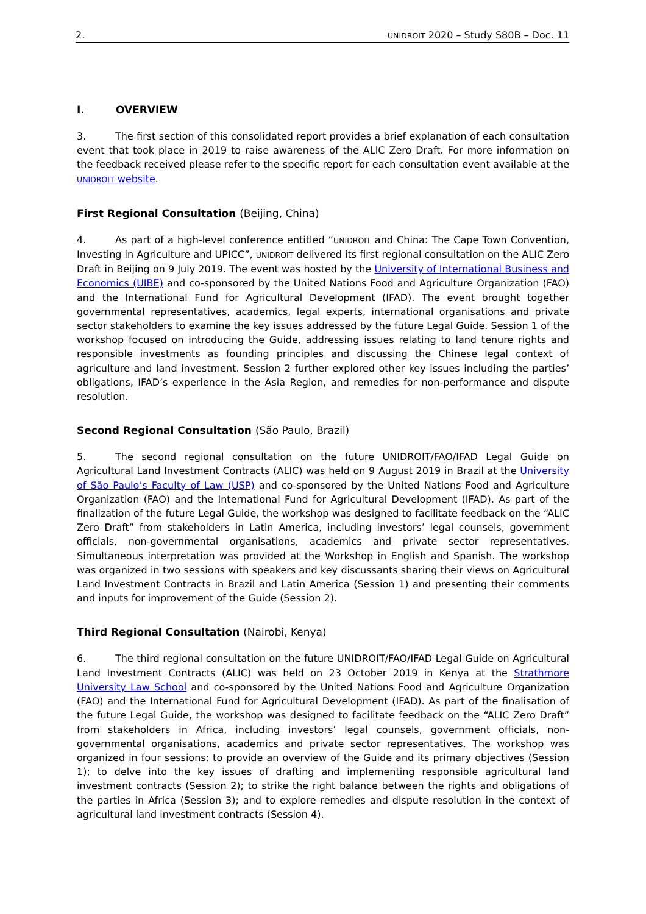2. UNIDROIT 2020 – Study S80B – Doc. 11
I. OVERVIEW
3. The first section of this consolidated report provides a brief explanation of each consultation event that took place in 2019 to raise awareness of the ALIC Zero Draft. For more information on the feedback received please refer to the specific report for each consultation event available at the UNIDROIT website.
First Regional Consultation (Beijing, China)
4. As part of a high-level conference entitled “UNIDROIT and China: The Cape Town Convention, Investing in Agriculture and UPICC”, UNIDROIT delivered its first regional consultation on the ALIC Zero Draft in Beijing on 9 July 2019. The event was hosted by the University of International Business and Economics (UIBE) and co-sponsored by the United Nations Food and Agriculture Organization (FAO) and the International Fund for Agricultural Development (IFAD). The event brought together governmental representatives, academics, legal experts, international organisations and private sector stakeholders to examine the key issues addressed by the future Legal Guide. Session 1 of the workshop focused on introducing the Guide, addressing issues relating to land tenure rights and responsible investments as founding principles and discussing the Chinese legal context of agriculture and land investment. Session 2 further explored other key issues including the parties’ obligations, IFAD’s experience in the Asia Region, and remedies for non-performance and dispute resolution.
Second Regional Consultation (São Paulo, Brazil)
5. The second regional consultation on the future UNIDROIT/FAO/IFAD Legal Guide on Agricultural Land Investment Contracts (ALIC) was held on 9 August 2019 in Brazil at the University of São Paulo’s Faculty of Law (USP) and co-sponsored by the United Nations Food and Agriculture Organization (FAO) and the International Fund for Agricultural Development (IFAD). As part of the finalization of the future Legal Guide, the workshop was designed to facilitate feedback on the “ALIC Zero Draft” from stakeholders in Latin America, including investors’ legal counsels, government officials, non-governmental organisations, academics and private sector representatives. Simultaneous interpretation was provided at the Workshop in English and Spanish. The workshop was organized in two sessions with speakers and key discussants sharing their views on Agricultural Land Investment Contracts in Brazil and Latin America (Session 1) and presenting their comments and inputs for improvement of the Guide (Session 2).
Third Regional Consultation (Nairobi, Kenya)
6. The third regional consultation on the future UNIDROIT/FAO/IFAD Legal Guide on Agricultural Land Investment Contracts (ALIC) was held on 23 October 2019 in Kenya at the Strathmore University Law School and co-sponsored by the United Nations Food and Agriculture Organization (FAO) and the International Fund for Agricultural Development (IFAD). As part of the finalisation of the future Legal Guide, the workshop was designed to facilitate feedback on the “ALIC Zero Draft” from stakeholders in Africa, including investors’ legal counsels, government officials, non-governmental organisations, academics and private sector representatives. The workshop was organized in four sessions: to provide an overview of the Guide and its primary objectives (Session 1); to delve into the key issues of drafting and implementing responsible agricultural land investment contracts (Session 2); to strike the right balance between the rights and obligations of the parties in Africa (Session 3); and to explore remedies and dispute resolution in the context of agricultural land investment contracts (Session 4).